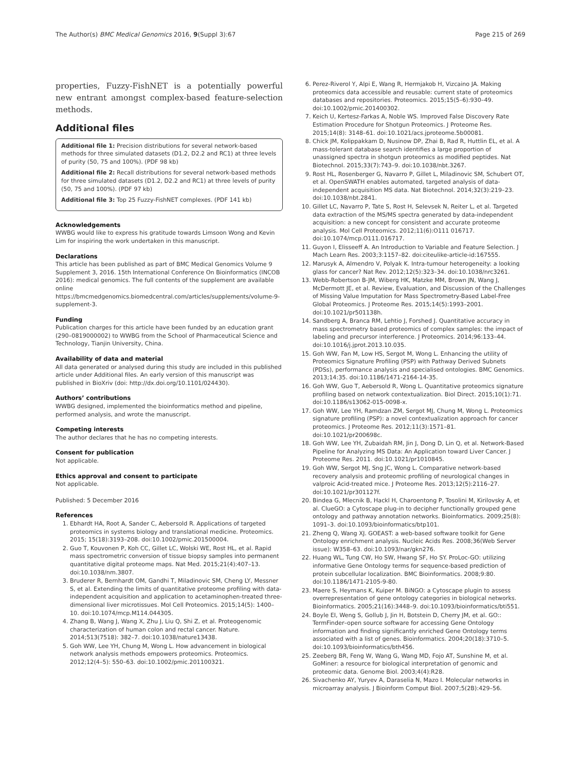The Author(s) BMC Medical Genomics 2016, 9(Suppl 3):67 Page 215 of 269
properties, Fuzzy-FishNET is a potentially powerful new entrant amongst complex-based feature-selection methods.
Additional files
Additional file 1: Precision distributions for several network-based methods for three simulated datasets (D1.2, D2.2 and RC1) at three levels of purity (50, 75 and 100%). (PDF 98 kb)
Additional file 2: Recall distributions for several network-based methods for three simulated datasets (D1.2, D2.2 and RC1) at three levels of purity (50, 75 and 100%). (PDF 97 kb)
Additional file 3: Top 25 Fuzzy-FishNET complexes. (PDF 141 kb)
Acknowledgements
WWBG would like to express his gratitude towards Limsoon Wong and Kevin Lim for inspiring the work undertaken in this manuscript.
Declarations
This article has been published as part of BMC Medical Genomics Volume 9 Supplement 3, 2016. 15th International Conference On Bioinformatics (INCOB 2016): medical genomics. The full contents of the supplement are available online https://bmcmedgenomics.biomedcentral.com/articles/supplements/volume-9-supplement-3.
Funding
Publication charges for this article have been funded by an education grant (290–0819000002) to WWBG from the School of Pharmaceutical Science and Technology, Tianjin University, China.
Availability of data and material
All data generated or analysed during this study are included in this published article under Additional files. An early version of this manuscript was published in BioXriv (doi: http://dx.doi.org/10.1101/024430).
Authors’ contributions
WWBG designed, implemented the bioinformatics method and pipeline, performed analysis, and wrote the manuscript.
Competing interests
The author declares that he has no competing interests.
Consent for publication
Not applicable.
Ethics approval and consent to participate
Not applicable.
Published: 5 December 2016
References
1. Ebhardt HA, Root A, Sander C, Aebersold R. Applications of targeted proteomics in systems biology and translational medicine. Proteomics. 2015; 15(18):3193–208. doi:10.1002/pmic.201500004.
2. Guo T, Kouvonen P, Koh CC, Gillet LC, Wolski WE, Rost HL, et al. Rapid mass spectrometric conversion of tissue biopsy samples into permanent quantitative digital proteome maps. Nat Med. 2015;21(4):407–13. doi:10.1038/nm.3807.
3. Bruderer R, Bernhardt OM, Gandhi T, Miladinovic SM, Cheng LY, Messner S, et al. Extending the limits of quantitative proteome profiling with data-independent acquisition and application to acetaminophen-treated three-dimensional liver microtissues. Mol Cell Proteomics. 2015;14(5): 1400–10. doi:10.1074/mcp.M114.044305.
4. Zhang B, Wang J, Wang X, Zhu J, Liu Q, Shi Z, et al. Proteogenomic characterization of human colon and rectal cancer. Nature. 2014;513(7518): 382–7. doi:10.1038/nature13438.
5. Goh WW, Lee YH, Chung M, Wong L. How advancement in biological network analysis methods empowers proteomics. Proteomics. 2012;12(4–5): 550–63. doi:10.1002/pmic.201100321.
6. Perez-Riverol Y, Alpi E, Wang R, Hermjakob H, Vizcaino JA. Making proteomics data accessible and reusable: current state of proteomics databases and repositories. Proteomics. 2015;15(5–6):930–49. doi:10.1002/pmic.201400302.
7. Keich U, Kertesz-Farkas A, Noble WS. Improved False Discovery Rate Estimation Procedure for Shotgun Proteomics. J Proteome Res. 2015;14(8): 3148–61. doi:10.1021/acs.jproteome.5b00081.
8. Chick JM, Kolippakkam D, Nusinow DP, Zhai B, Rad R, Huttlin EL, et al. A mass-tolerant database search identifies a large proportion of unassigned spectra in shotgun proteomics as modified peptides. Nat Biotechnol. 2015;33(7):743–9. doi:10.1038/nbt.3267.
9. Rost HL, Rosenberger G, Navarro P, Gillet L, Miladinovic SM, Schubert OT, et al. OpenSWATH enables automated, targeted analysis of data-independent acquisition MS data. Nat Biotechnol. 2014;32(3):219–23. doi:10.1038/nbt.2841.
10. Gillet LC, Navarro P, Tate S, Rost H, Selevsek N, Reiter L, et al. Targeted data extraction of the MS/MS spectra generated by data-independent acquisition: a new concept for consistent and accurate proteome analysis. Mol Cell Proteomics. 2012;11(6):O111 016717. doi:10.1074/mcp.O111.016717.
11. Guyon I, Elisseeff A. An Introduction to Variable and Feature Selection. J Mach Learn Res. 2003;3:1157–82. doi:citeulike-article-id:167555.
12. Marusyk A, Almendro V, Polyak K. Intra-tumour heterogeneity: a looking glass for cancer? Nat Rev. 2012;12(5):323–34. doi:10.1038/nrc3261.
13. Webb-Robertson B-JM, Wiberg HK, Matzke MM, Brown JN, Wang J, McDermott JE, et al. Review, Evaluation, and Discussion of the Challenges of Missing Value Imputation for Mass Spectrometry-Based Label-Free Global Proteomics. J Proteome Res. 2015;14(5):1993–2001. doi:10.1021/pr501138h.
14. Sandberg A, Branca RM, Lehtio J, Forshed J. Quantitative accuracy in mass spectrometry based proteomics of complex samples: the impact of labeling and precursor interference. J Proteomics. 2014;96:133–44. doi:10.1016/j.jprot.2013.10.035.
15. Goh WW, Fan M, Low HS, Sergot M, Wong L. Enhancing the utility of Proteomics Signature Profiling (PSP) with Pathway Derived Subnets (PDSs), performance analysis and specialised ontologies. BMC Genomics. 2013;14:35. doi:10.1186/1471-2164-14-35.
16. Goh WW, Guo T, Aebersold R, Wong L. Quantitative proteomics signature profiling based on network contextualization. Biol Direct. 2015;10(1):71. doi:10.1186/s13062-015-0098-x.
17. Goh WW, Lee YH, Ramdzan ZM, Sergot MJ, Chung M, Wong L. Proteomics signature profiling (PSP): a novel contextualization approach for cancer proteomics. J Proteome Res. 2012;11(3):1571–81. doi:10.1021/pr200698c.
18. Goh WW, Lee YH, Zubaidah RM, Jin J, Dong D, Lin Q, et al. Network-Based Pipeline for Analyzing MS Data: An Application toward Liver Cancer. J Proteome Res. 2011. doi:10.1021/pr1010845.
19. Goh WW, Sergot MJ, Sng JC, Wong L. Comparative network-based recovery analysis and proteomic profiling of neurological changes in valproic Acid-treated mice. J Proteome Res. 2013;12(5):2116–27. doi:10.1021/pr301127f.
20. Bindea G, Mlecnik B, Hackl H, Charoentong P, Tosolini M, Kirilovsky A, et al. ClueGO: a Cytoscape plug-in to decipher functionally grouped gene ontology and pathway annotation networks. Bioinformatics. 2009;25(8): 1091–3. doi:10.1093/bioinformatics/btp101.
21. Zheng Q, Wang XJ. GOEAST: a web-based software toolkit for Gene Ontology enrichment analysis. Nucleic Acids Res. 2008;36(Web Server issue): W358–63. doi:10.1093/nar/gkn276.
22. Huang WL, Tung CW, Ho SW, Hwang SF, Ho SY. ProLoc-GO: utilizing informative Gene Ontology terms for sequence-based prediction of protein subcellular localization. BMC Bioinformatics. 2008;9:80. doi:10.1186/1471-2105-9-80.
23. Maere S, Heymans K, Kuiper M. BiNGO: a Cytoscape plugin to assess overrepresentation of gene ontology categories in biological networks. Bioinformatics. 2005;21(16):3448–9. doi:10.1093/bioinformatics/bti551.
24. Boyle EI, Weng S, Gollub J, Jin H, Botstein D, Cherry JM, et al. GO:: TermFinder–open source software for accessing Gene Ontology information and finding significantly enriched Gene Ontology terms associated with a list of genes. Bioinformatics. 2004;20(18):3710–5. doi:10.1093/bioinformatics/bth456.
25. Zeeberg BR, Feng W, Wang G, Wang MD, Fojo AT, Sunshine M, et al. GoMiner: a resource for biological interpretation of genomic and proteomic data. Genome Biol. 2003;4(4):R28.
26. Sivachenko AY, Yuryev A, Daraselia N, Mazo I. Molecular networks in microarray analysis. J Bioinform Comput Biol. 2007;5(2B):429–56.